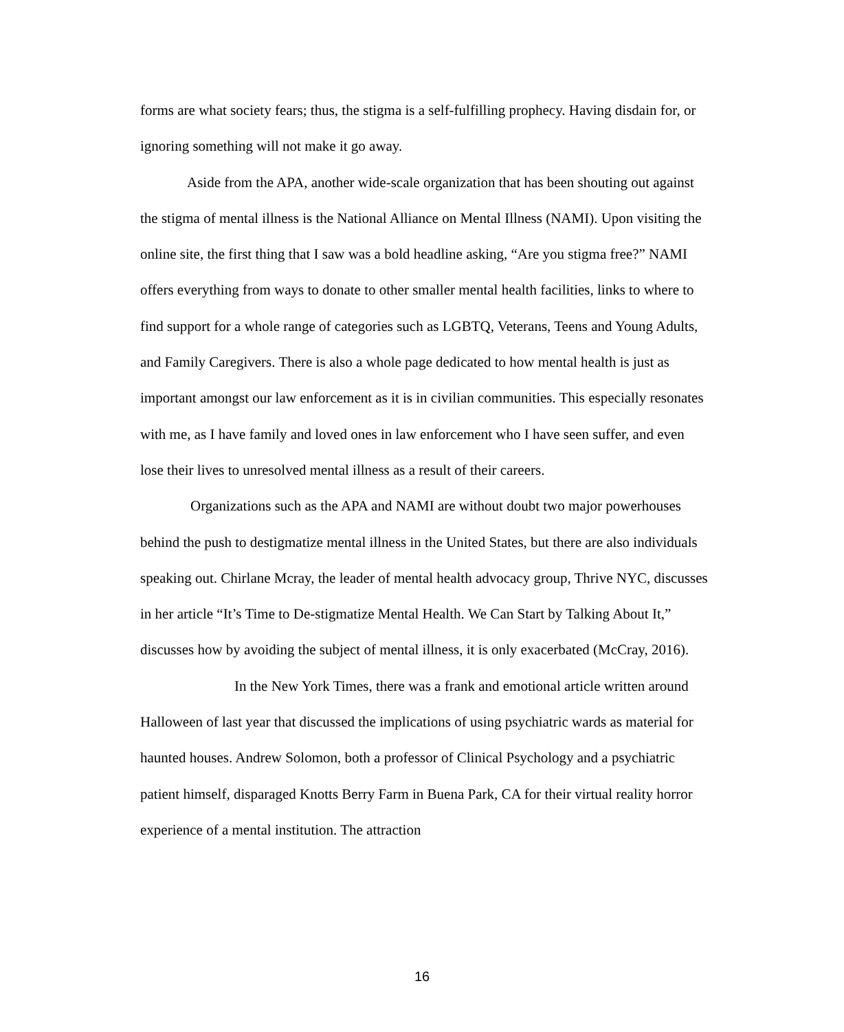forms are what society fears; thus, the stigma is a self-fulfilling prophecy. Having disdain for, or ignoring something will not make it go away.
Aside from the APA, another wide-scale organization that has been shouting out against the stigma of mental illness is the National Alliance on Mental Illness (NAMI). Upon visiting the online site, the first thing that I saw was a bold headline asking, “Are you stigma free?” NAMI offers everything from ways to donate to other smaller mental health facilities, links to where to find support for a whole range of categories such as LGBTQ, Veterans, Teens and Young Adults, and Family Caregivers. There is also a whole page dedicated to how mental health is just as important amongst our law enforcement as it is in civilian communities. This especially resonates with me, as I have family and loved ones in law enforcement who I have seen suffer, and even lose their lives to unresolved mental illness as a result of their careers.
Organizations such as the APA and NAMI are without doubt two major powerhouses behind the push to destigmatize mental illness in the United States, but there are also individuals speaking out. Chirlane Mcray, the leader of mental health advocacy group, Thrive NYC, discusses in her article “It’s Time to De-stigmatize Mental Health. We Can Start by Talking About It,” discusses how by avoiding the subject of mental illness, it is only exacerbated (McCray, 2016).
In the New York Times, there was a frank and emotional article written around Halloween of last year that discussed the implications of using psychiatric wards as material for haunted houses. Andrew Solomon, both a professor of Clinical Psychology and a psychiatric patient himself, disparaged Knotts Berry Farm in Buena Park, CA for their virtual reality horror experience of a mental institution. The attraction
16